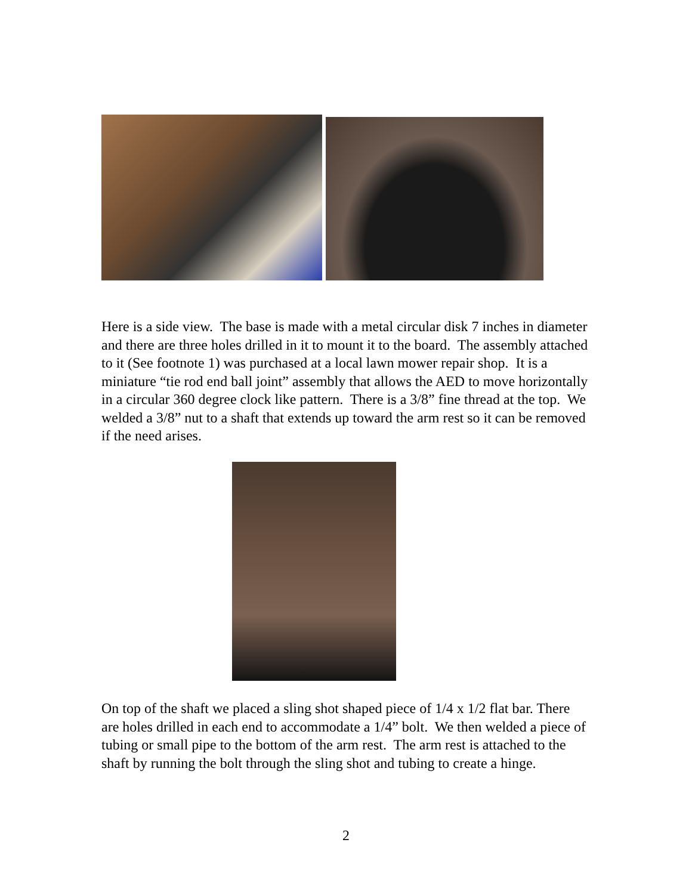Here is a side view. The base is made with a metal circular disk 7 inches in diameter and there are three holes drilled in it to mount it to the board. The assembly attached to it (See footnote 1) was purchased at a local lawn mower repair shop. It is a miniature “tie rod end ball joint” assembly that allows the AED to move horizontally in a circular 360 degree clock like pattern. There is a 3/8” fine thread at the top. We welded a 3/8” nut to a shaft that extends up toward the arm rest so it can be removed if the need arises.
On top of the shaft we placed a sling shot shaped piece of 1/4 x 1/2 flat bar. There are holes drilled in each end to accommodate a 1/4” bolt. We then welded a piece of tubing or small pipe to the bottom of the arm rest. The arm rest is attached to the shaft by running the bolt through the sling shot and tubing to create a hinge.
2